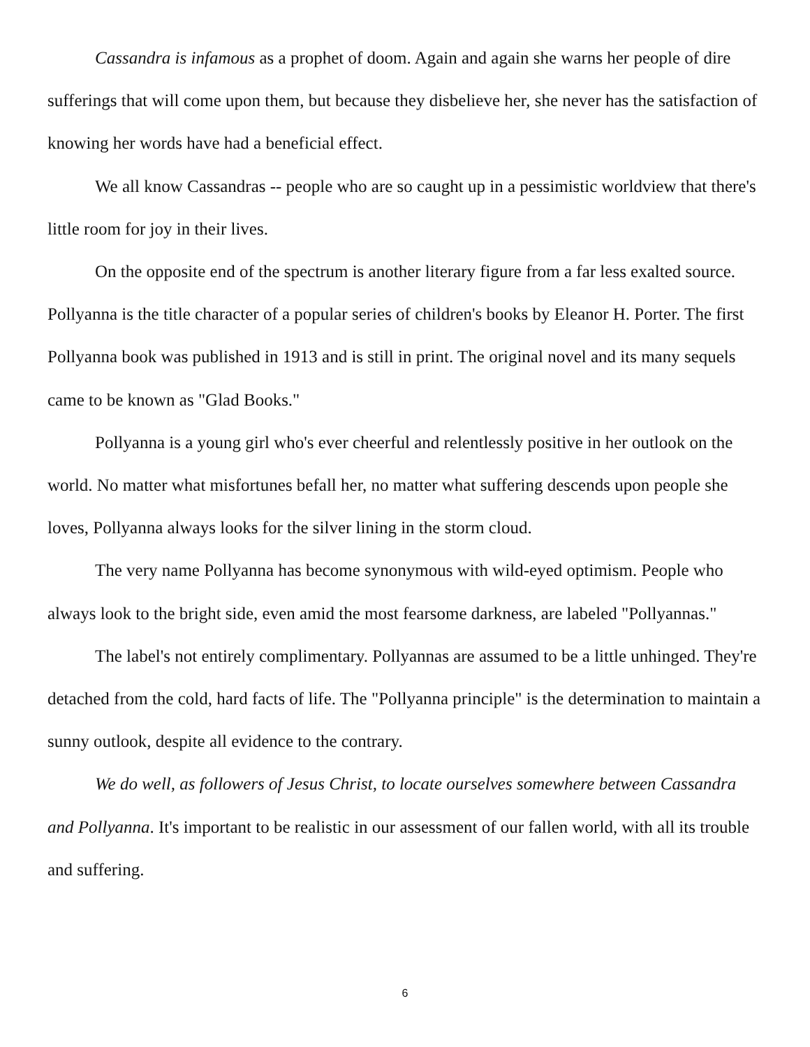Cassandra is infamous as a prophet of doom. Again and again she warns her people of dire sufferings that will come upon them, but because they disbelieve her, she never has the satisfaction of knowing her words have had a beneficial effect.
We all know Cassandras -- people who are so caught up in a pessimistic worldview that there's little room for joy in their lives.
On the opposite end of the spectrum is another literary figure from a far less exalted source. Pollyanna is the title character of a popular series of children's books by Eleanor H. Porter. The first Pollyanna book was published in 1913 and is still in print. The original novel and its many sequels came to be known as "Glad Books."
Pollyanna is a young girl who's ever cheerful and relentlessly positive in her outlook on the world. No matter what misfortunes befall her, no matter what suffering descends upon people she loves, Pollyanna always looks for the silver lining in the storm cloud.
The very name Pollyanna has become synonymous with wild-eyed optimism. People who always look to the bright side, even amid the most fearsome darkness, are labeled "Pollyannas."
The label's not entirely complimentary. Pollyannas are assumed to be a little unhinged. They're detached from the cold, hard facts of life. The "Pollyanna principle" is the determination to maintain a sunny outlook, despite all evidence to the contrary.
We do well, as followers of Jesus Christ, to locate ourselves somewhere between Cassandra and Pollyanna. It's important to be realistic in our assessment of our fallen world, with all its trouble and suffering.
6